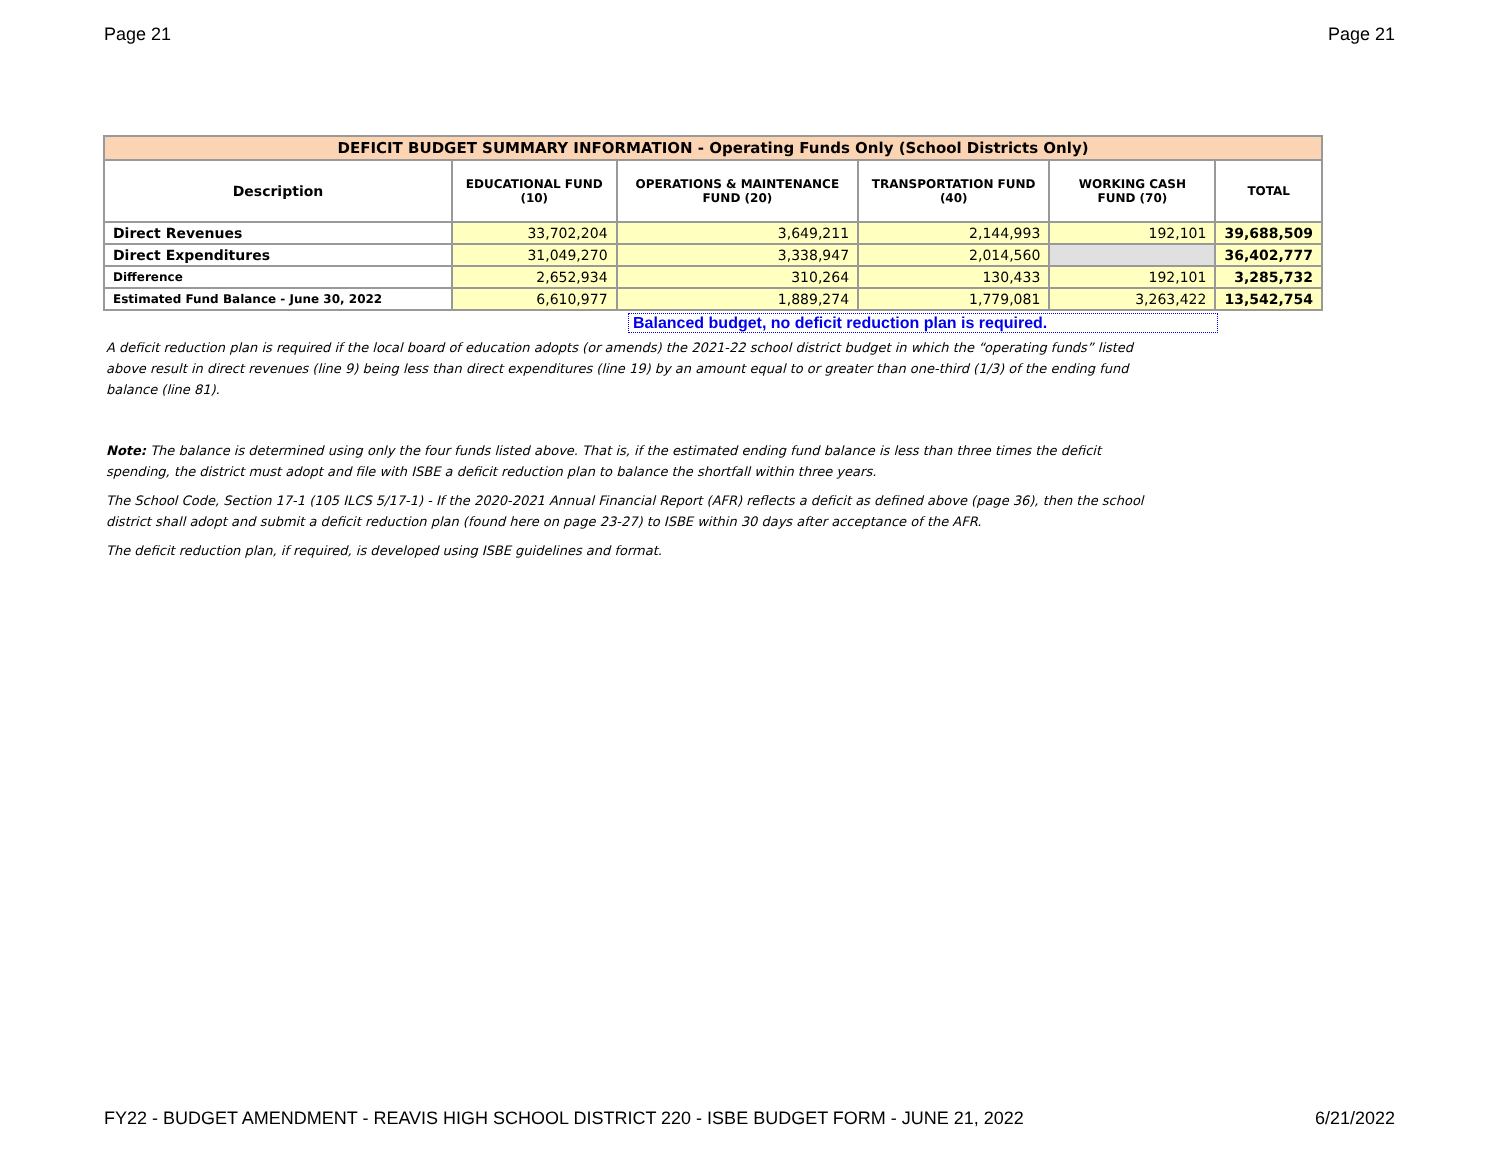Page 21 Page 21
| DEFICIT BUDGET SUMMARY INFORMATION - Operating Funds Only (School Districts Only) | | | | | |
| Description | EDUCATIONAL FUND (10) | OPERATIONS & MAINTENANCE FUND (20) | TRANSPORTATION FUND (40) | WORKING CASH FUND (70) | TOTAL |
| Direct Revenues | 33,702,204 | 3,649,211 | 2,144,993 | 192,101 | 39,688,509 |
| Direct Expenditures | 31,049,270 | 3,338,947 | 2,014,560 | | 36,402,777 |
| Difference | 2,652,934 | 310,264 | 130,433 | 192,101 | 3,285,732 |
| Estimated Fund Balance - June 30, 2022 | 6,610,977 | 1,889,274 | 1,779,081 | 3,263,422 | 13,542,754 |
Balanced budget, no deficit reduction plan is required.
A deficit reduction plan is required if the local board of education adopts (or amends) the 2021-22 school district budget in which the “operating funds” listed above result in direct revenues (line 9) being less than direct expenditures (line 19) by an amount equal to or greater than one-third (1/3) of the ending fund balance (line 81).
Note: The balance is determined using only the four funds listed above. That is, if the estimated ending fund balance is less than three times the deficit spending, the district must adopt and file with ISBE a deficit reduction plan to balance the shortfall within three years.
The School Code, Section 17-1 (105 ILCS 5/17-1) - If the 2020-2021 Annual Financial Report (AFR) reflects a deficit as defined above (page 36), then the school district shall adopt and submit a deficit reduction plan (found here on page 23-27) to ISBE within 30 days after acceptance of the AFR.
The deficit reduction plan, if required, is developed using ISBE guidelines and format.
FY22 - BUDGET AMENDMENT - REAVIS HIGH SCHOOL DISTRICT 220 - ISBE BUDGET FORM - JUNE 21, 2022 6/21/2022